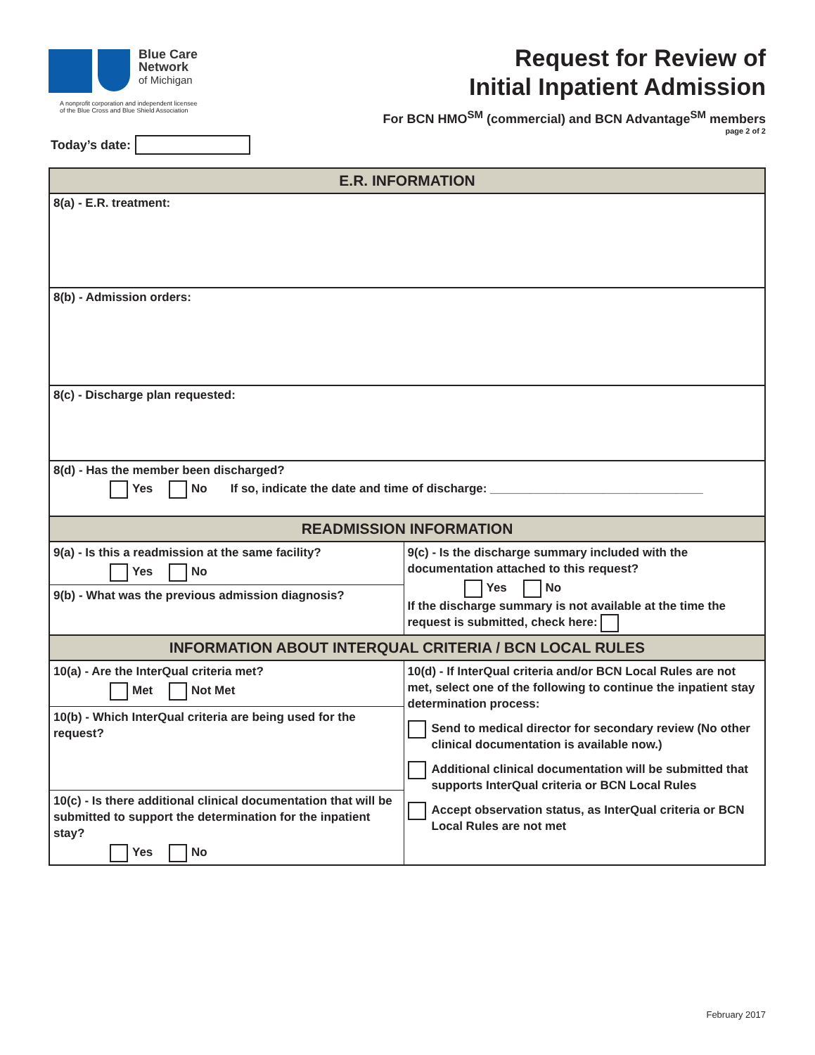Blue Care
Network
of Michigan
A nonprofit corporation and independent licensee
of the Blue Cross and Blue Shield Association
Request for Review of
Initial Inpatient Admission
For BCN HMO<sup>SM</sup> (commercial) and BCN Advantage<sup>SM</sup> members
page 2 of 2
Today’s date:
E.R. INFORMATION
8(a) - E.R. treatment:
8(b) - Admission orders:
8(c) - Discharge plan requested:
8(d) - Has the member been discharged?
Yes No If so, indicate the date and time of discharge: ________________________________
READMISSION INFORMATION
9(a) - Is this a readmission at the same facility?
Yes No
9(b) - What was the previous admission diagnosis?
9(c) - Is the discharge summary included with the documentation attached to this request?
Yes No
If the discharge summary is not available at the time the request is submitted, check here:
INFORMATION ABOUT INTERQUAL CRITERIA / BCN LOCAL RULES
10(a) - Are the InterQual criteria met?
Met Not Met
10(b) - Which InterQual criteria are being used for the request?
10(c) - Is there additional clinical documentation that will be submitted to support the determination for the inpatient stay?
Yes No
10(d) - If InterQual criteria and/or BCN Local Rules are not met, select one of the following to continue the inpatient stay determination process:
Send to medical director for secondary review (No other clinical documentation is available now.)
Additional clinical documentation will be submitted that supports InterQual criteria or BCN Local Rules
Accept observation status, as InterQual criteria or BCN Local Rules are not met
February 2017